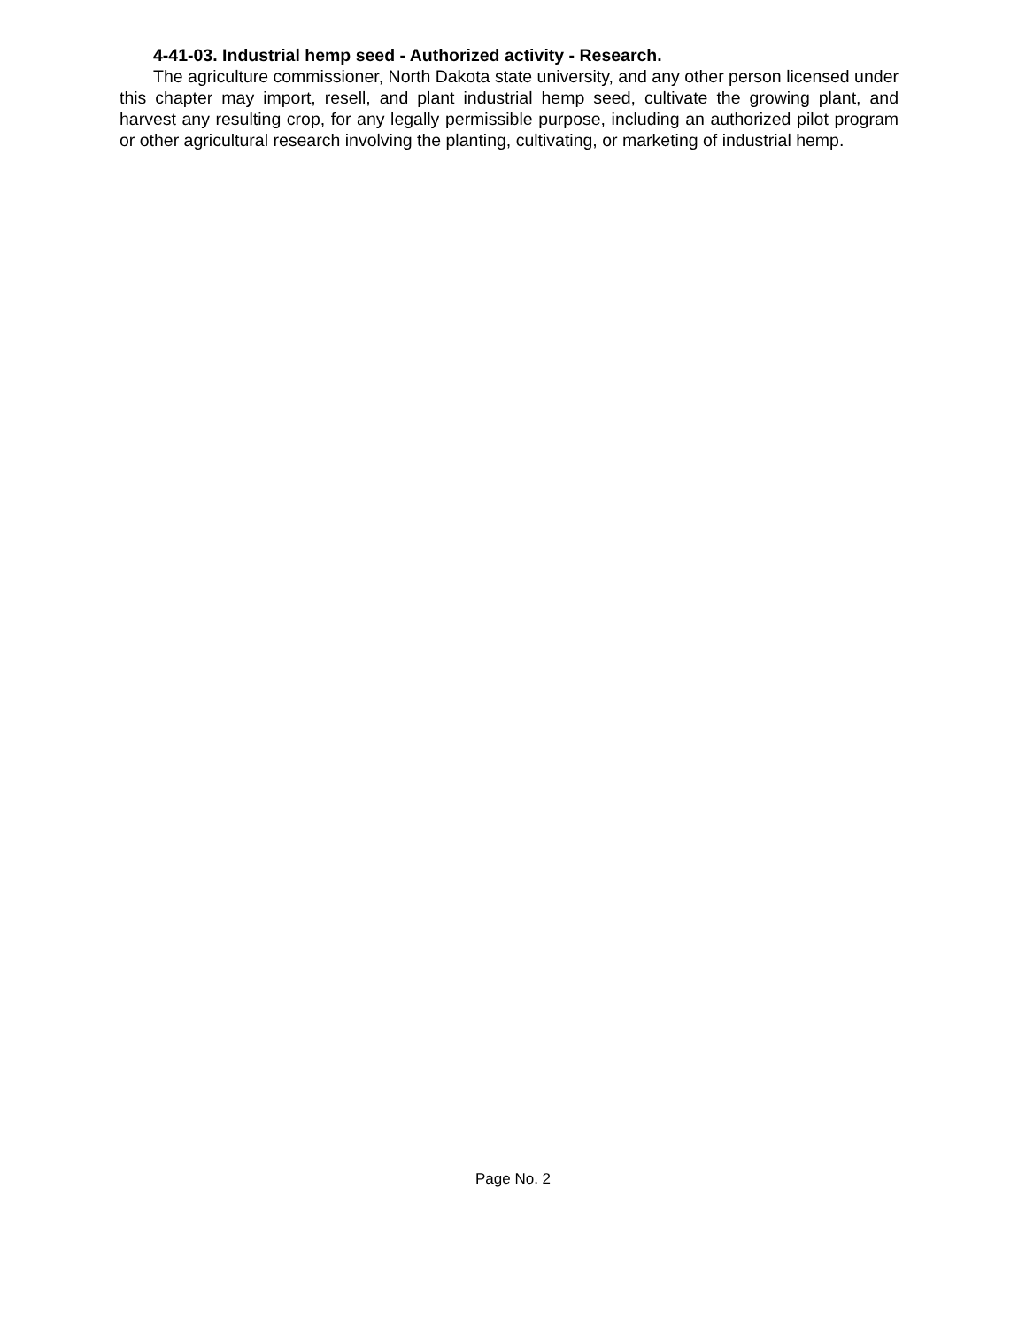4-41-03. Industrial hemp seed - Authorized activity - Research.
The agriculture commissioner, North Dakota state university, and any other person licensed under this chapter may import, resell, and plant industrial hemp seed, cultivate the growing plant, and harvest any resulting crop, for any legally permissible purpose, including an authorized pilot program or other agricultural research involving the planting, cultivating, or marketing of industrial hemp.
Page No. 2